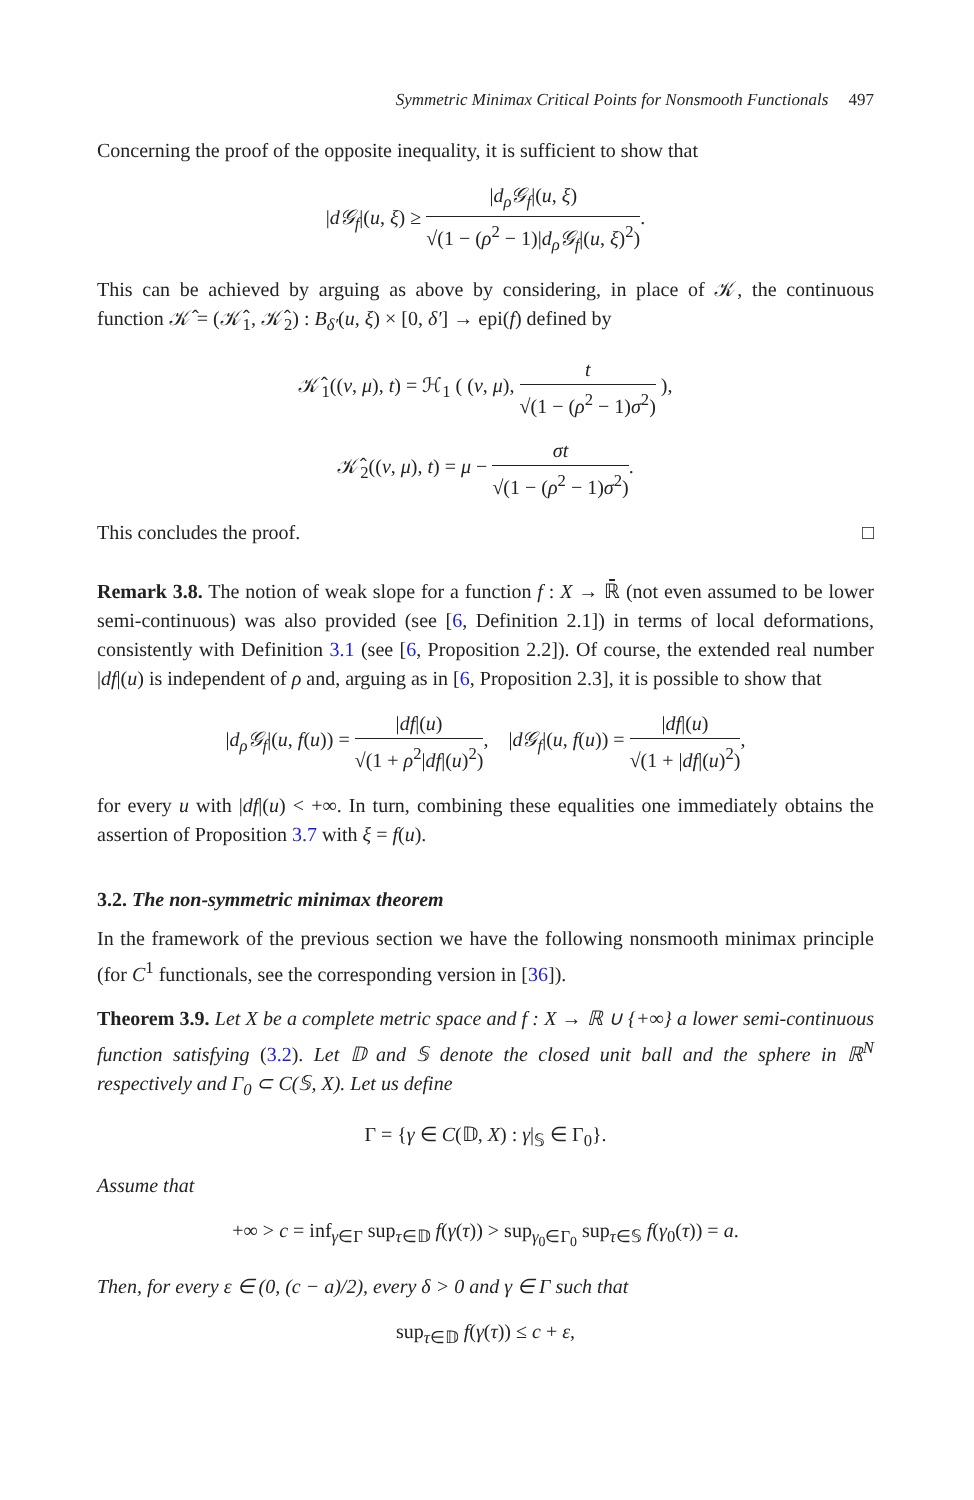Symmetric Minimax Critical Points for Nonsmooth Functionals 497
Concerning the proof of the opposite inequality, it is sufficient to show that
|d𝒢<sub>f</sub>|(u, ξ) ≥ |d<sub>ρ</sub>𝒢<sub>f</sub>|(u, ξ) √(1 − (ρ<sup>2</sup> − 1)|d<sub>ρ</sub>𝒢<sub>f</sub>|(u, ξ)<sup>2</sup>).
This can be achieved by arguing as above by considering, in place of 𝒦, the continuous function 𝒦̂ = (𝒦̂<sub>1</sub>, 𝒦̂<sub>2</sub>) : B<sub>δ′</sub>(u, ξ) × [0, δ′] → epi(f) defined by
𝒦̂<sub>1</sub>((v, μ), t) = ℋ<sub>1</sub> ( (v, μ), t √(1 − (ρ<sup>2</sup> − 1)σ<sup>2</sup>) ),
𝒦̂<sub>2</sub>((v, μ), t) = μ − σt √(1 − (ρ<sup>2</sup> − 1)σ<sup>2</sup>).
This concludes the proof. □
Remark 3.8. The notion of weak slope for a function f : X → ℝ̄ (not even assumed to be lower semi-continuous) was also provided (see [6, Definition 2.1]) in terms of local deformations, consistently with Definition 3.1 (see [6, Proposition 2.2]). Of course, the extended real number |df|(u) is independent of ρ and, arguing as in [6, Proposition 2.3], it is possible to show that
|d<sub>ρ</sub>𝒢<sub>f</sub>|(u, f(u)) = |df|(u) √(1 + ρ<sup>2</sup>|df|(u)<sup>2</sup>), |d𝒢<sub>f</sub>|(u, f(u)) = |df|(u) √(1 + |df|(u)<sup>2</sup>),
for every u with |df|(u) < +∞. In turn, combining these equalities one immediately obtains the assertion of Proposition 3.7 with ξ = f(u).
3.2. The non-symmetric minimax theorem
In the framework of the previous section we have the following nonsmooth minimax principle (for C<sup>1</sup> functionals, see the corresponding version in [36]).
Theorem 3.9. Let X be a complete metric space and f : X → ℝ ∪ {+∞} a lower semi-continuous function satisfying (3.2). Let 𝔻 and 𝕊 denote the closed unit ball and the sphere in ℝ<sup>N</sup> respectively and Γ<sub>0</sub> ⊂ C(𝕊, X). Let us define
Γ = {γ ∈ C(𝔻, X) : γ|<sub>𝕊</sub> ∈ Γ<sub>0</sub>}.
Assume that
+∞ > c = inf<sub>γ∈Γ</sub> sup<sub>τ∈𝔻</sub> f(γ(τ)) > sup<sub>γ<sub>0</sub>∈Γ<sub>0</sub></sub> sup<sub>τ∈𝕊</sub> f(γ<sub>0</sub>(τ)) = a.
Then, for every ε ∈ (0, (c − a)/2), every δ > 0 and γ ∈ Γ such that
sup<sub>τ∈𝔻</sub> f(γ(τ)) ≤ c + ε,